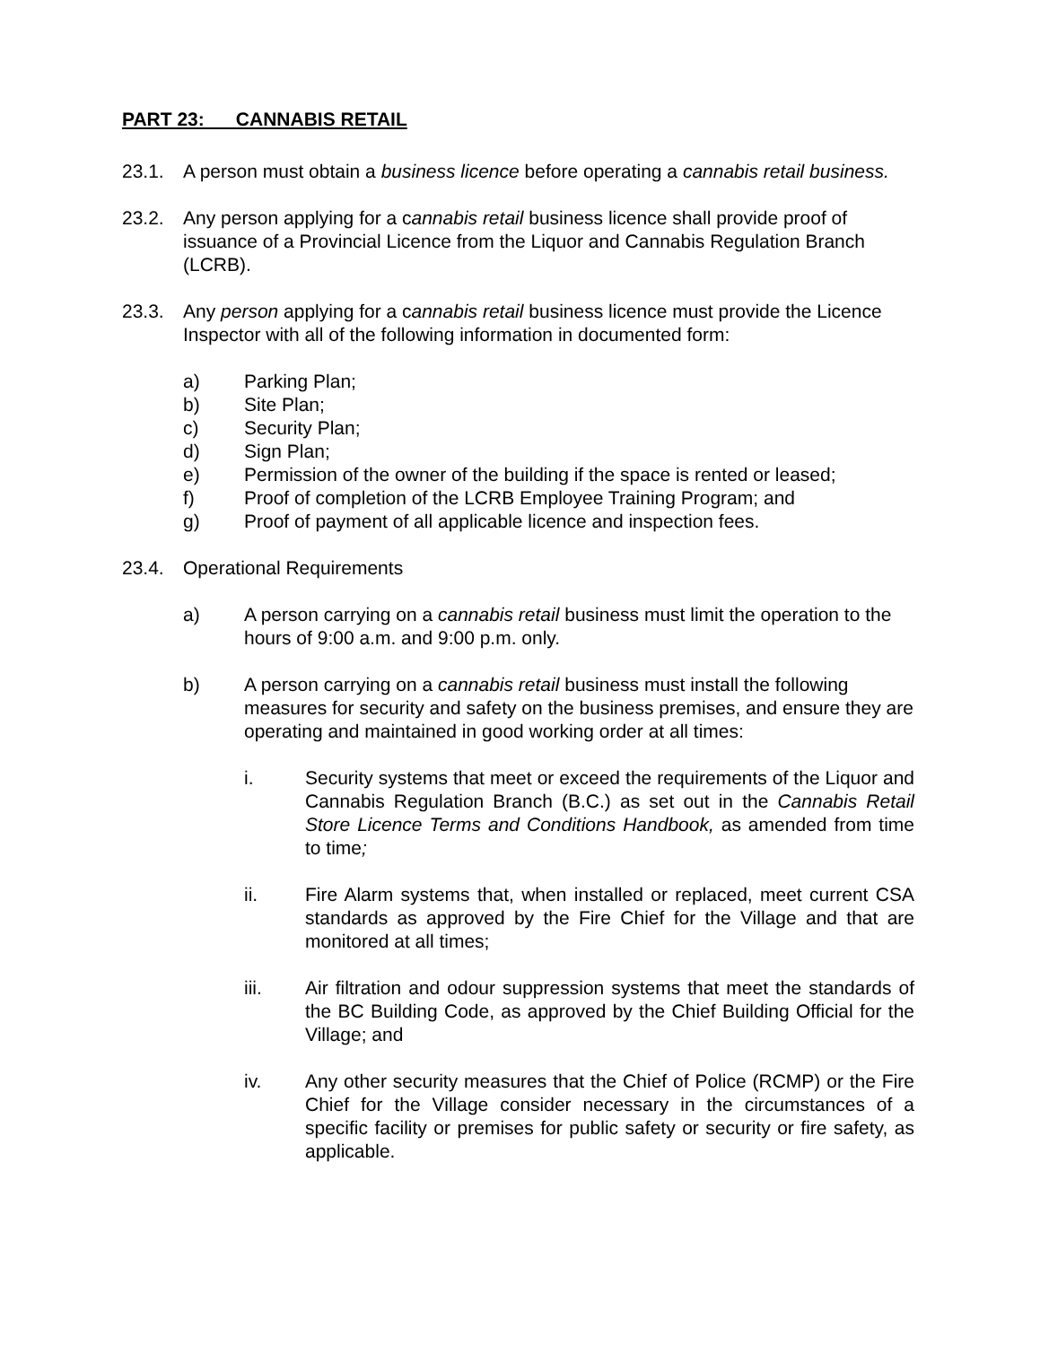PART 23: CANNABIS RETAIL
23.1. A person must obtain a business licence before operating a cannabis retail business.
23.2. Any person applying for a cannabis retail business licence shall provide proof of issuance of a Provincial Licence from the Liquor and Cannabis Regulation Branch (LCRB).
23.3. Any person applying for a cannabis retail business licence must provide the Licence Inspector with all of the following information in documented form:
a) Parking Plan;
b) Site Plan;
c) Security Plan;
d) Sign Plan;
e) Permission of the owner of the building if the space is rented or leased;
f) Proof of completion of the LCRB Employee Training Program; and
g) Proof of payment of all applicable licence and inspection fees.
23.4. Operational Requirements
a) A person carrying on a cannabis retail business must limit the operation to the hours of 9:00 a.m. and 9:00 p.m. only.
b) A person carrying on a cannabis retail business must install the following measures for security and safety on the business premises, and ensure they are operating and maintained in good working order at all times:
i. Security systems that meet or exceed the requirements of the Liquor and Cannabis Regulation Branch (B.C.) as set out in the Cannabis Retail Store Licence Terms and Conditions Handbook, as amended from time to time;
ii. Fire Alarm systems that, when installed or replaced, meet current CSA standards as approved by the Fire Chief for the Village and that are monitored at all times;
iii. Air filtration and odour suppression systems that meet the standards of the BC Building Code, as approved by the Chief Building Official for the Village; and
iv. Any other security measures that the Chief of Police (RCMP) or the Fire Chief for the Village consider necessary in the circumstances of a specific facility or premises for public safety or security or fire safety, as applicable.